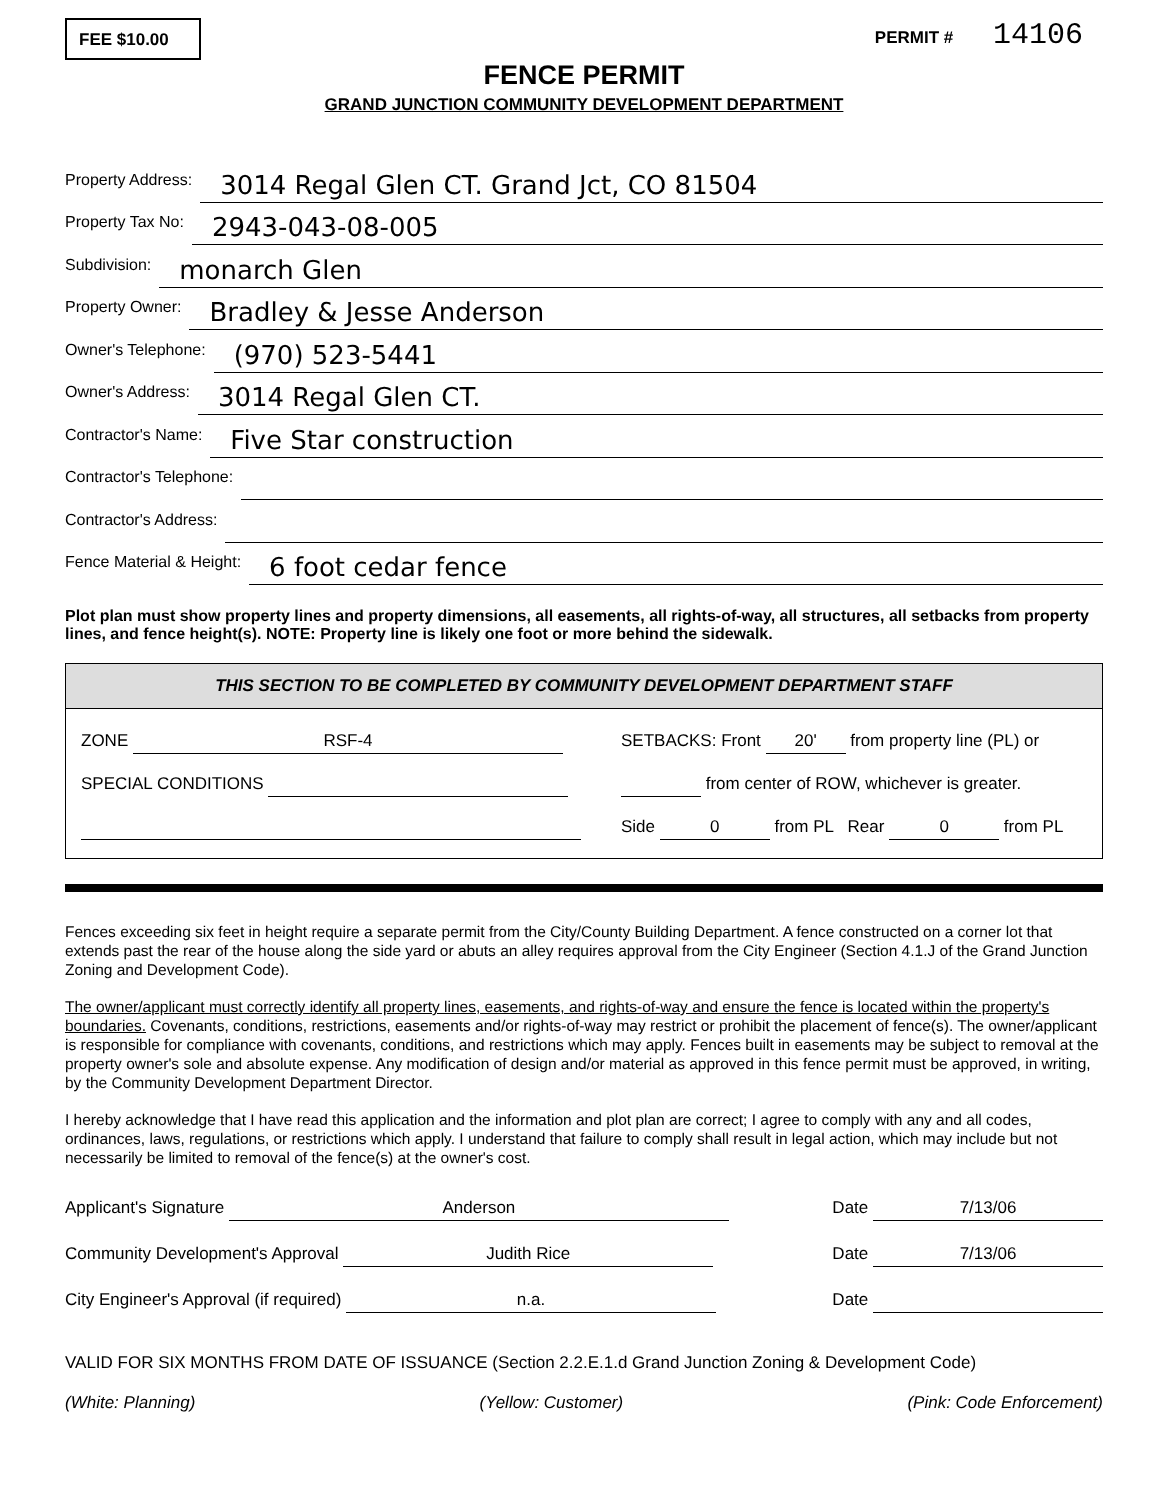FEE $10.00
PERMIT # 14106
FENCE PERMIT
GRAND JUNCTION COMMUNITY DEVELOPMENT DEPARTMENT
Property Address: 3014 Regal Glen CT. Grand Jct, CO 81504
Property Tax No: 2943-043-08-005
Subdivision: monarch Glen
Property Owner: Bradley & Jesse Anderson
Owner's Telephone: (970) 523-5441
Owner's Address: 3014 Regal Glen CT.
Contractor's Name: Five Star construction
Contractor's Telephone:
Contractor's Address:
Fence Material & Height: 6 foot cedar fence
Plot plan must show property lines and property dimensions, all easements, all rights-of-way, all structures, all setbacks from property lines, and fence height(s). NOTE: Property line is likely one foot or more behind the sidewalk.
THIS SECTION TO BE COMPLETED BY COMMUNITY DEVELOPMENT DEPARTMENT STAFF
ZONE RSF-4
SPECIAL CONDITIONS
SETBACKS: Front 20' from property line (PL) or
from center of ROW, whichever is greater.
Side 0 from PL Rear 0 from PL
Fences exceeding six feet in height require a separate permit from the City/County Building Department. A fence constructed on a corner lot that extends past the rear of the house along the side yard or abuts an alley requires approval from the City Engineer (Section 4.1.J of the Grand Junction Zoning and Development Code).
The owner/applicant must correctly identify all property lines, easements, and rights-of-way and ensure the fence is located within the property's boundaries. Covenants, conditions, restrictions, easements and/or rights-of-way may restrict or prohibit the placement of fence(s). The owner/applicant is responsible for compliance with covenants, conditions, and restrictions which may apply. Fences built in easements may be subject to removal at the property owner's sole and absolute expense. Any modification of design and/or material as approved in this fence permit must be approved, in writing, by the Community Development Department Director.
I hereby acknowledge that I have read this application and the information and plot plan are correct; I agree to comply with any and all codes, ordinances, laws, regulations, or restrictions which apply. I understand that failure to comply shall result in legal action, which may include but not necessarily be limited to removal of the fence(s) at the owner's cost.
Applicant's Signature Anderson
Community Development's Approval Judith Rice
City Engineer's Approval (if required) n.a.
Date 7/13/06
Date 7/13/06
Date
VALID FOR SIX MONTHS FROM DATE OF ISSUANCE (Section 2.2.E.1.d Grand Junction Zoning & Development Code)
(White: Planning) (Yellow: Customer) (Pink: Code Enforcement)